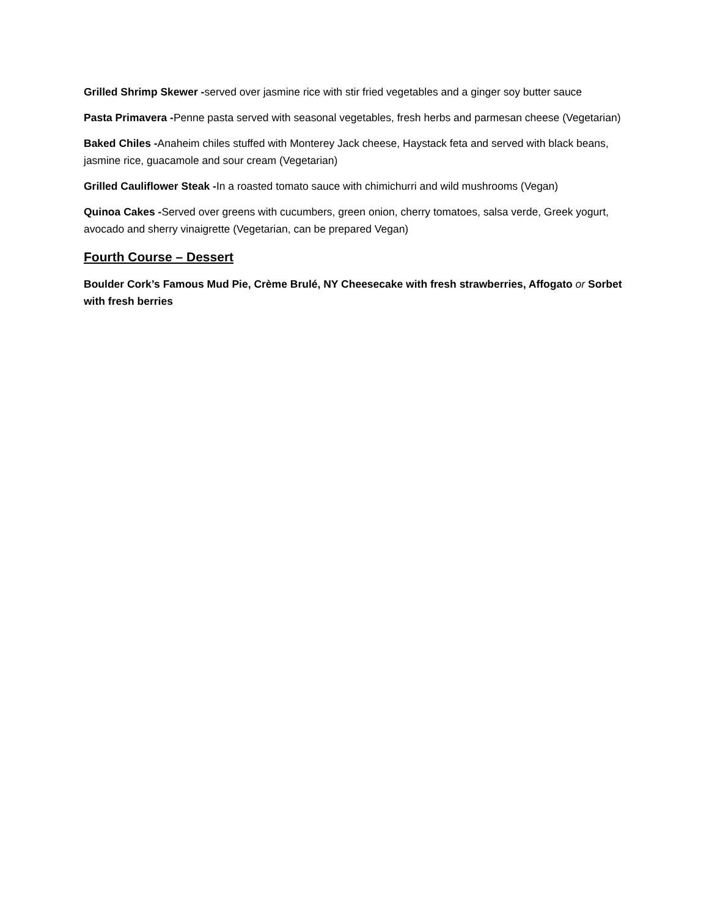Grilled Shrimp Skewer -served over jasmine rice with stir fried vegetables and a ginger soy butter sauce
Pasta Primavera -Penne pasta served with seasonal vegetables, fresh herbs and parmesan cheese (Vegetarian)
Baked Chiles -Anaheim chiles stuffed with Monterey Jack cheese, Haystack feta and served with black beans, jasmine rice, guacamole and sour cream (Vegetarian)
Grilled Cauliflower Steak -In a roasted tomato sauce with chimichurri and wild mushrooms (Vegan)
Quinoa Cakes -Served over greens with cucumbers, green onion, cherry tomatoes, salsa verde, Greek yogurt, avocado and sherry vinaigrette (Vegetarian, can be prepared Vegan)
Fourth Course – Dessert
Boulder Cork’s Famous Mud Pie, Crème Brulé, NY Cheesecake with fresh strawberries, Affogato or Sorbet with fresh berries